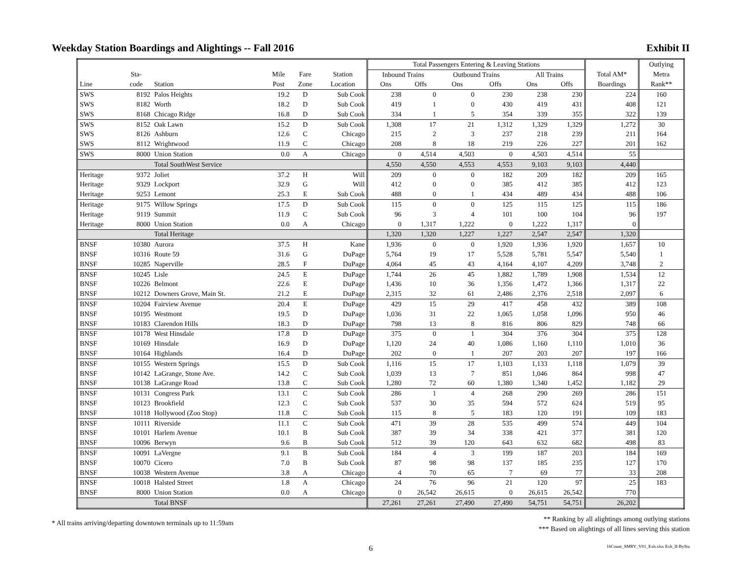Weekday Station Boardings and Alightings -- Fall 2016 Exhibit II
| | | | | | | Total Passengers Entering & Leaving Stations | | | | | | | Outlying |
| --- | --- | --- | --- | --- | --- | --- | --- | --- | --- | --- | --- | --- | --- |
| | Sta- | | Mile | Fare | Station | Inbound Trains | | Outbound Trains | | All Trains | | Total AM* | Metra |
| Line | code | Station | Post | Zone | Location | Ons | Offs | Ons | Offs | Ons | Offs | Boardings | Rank** |
| SWS | 8192 | Palos Heights | 19.2 | D | Sub Cook | 238 | 0 | 0 | 230 | 238 | 230 | 224 | 160 |
| SWS | 8182 | Worth | 18.2 | D | Sub Cook | 419 | 1 | 0 | 430 | 419 | 431 | 408 | 121 |
| SWS | 8168 | Chicago Ridge | 16.8 | D | Sub Cook | 334 | 1 | 5 | 354 | 339 | 355 | 322 | 139 |
| SWS | 8152 | Oak Lawn | 15.2 | D | Sub Cook | 1,308 | 17 | 21 | 1,312 | 1,329 | 1,329 | 1,272 | 30 |
| SWS | 8126 | Ashburn | 12.6 | C | Chicago | 215 | 2 | 3 | 237 | 218 | 239 | 211 | 164 |
| SWS | 8112 | Wrightwood | 11.9 | C | Chicago | 208 | 8 | 18 | 219 | 226 | 227 | 201 | 162 |
| SWS | 8000 | Union Station | 0.0 | A | Chicago | 0 | 4,514 | 4,503 | 0 | 4,503 | 4,514 | 55 | |
| | | Total SouthWest Service | | | | 4,550 | 4,550 | 4,553 | 4,553 | 9,103 | 9,103 | 4,440 | |
| Heritage | 9372 | Joliet | 37.2 | H | Will | 209 | 0 | 0 | 182 | 209 | 182 | 209 | 165 |
| Heritage | 9329 | Lockport | 32.9 | G | Will | 412 | 0 | 0 | 385 | 412 | 385 | 412 | 123 |
| Heritage | 9253 | Lemont | 25.3 | E | Sub Cook | 488 | 0 | 1 | 434 | 489 | 434 | 488 | 106 |
| Heritage | 9175 | Willow Springs | 17.5 | D | Sub Cook | 115 | 0 | 0 | 125 | 115 | 125 | 115 | 186 |
| Heritage | 9119 | Summit | 11.9 | C | Sub Cook | 96 | 3 | 4 | 101 | 100 | 104 | 96 | 197 |
| Heritage | 8000 | Union Station | 0.0 | A | Chicago | 0 | 1,317 | 1,222 | 0 | 1,222 | 1,317 | 0 | |
| | | Total Heritage | | | | 1,320 | 1,320 | 1,227 | 1,227 | 2,547 | 2,547 | 1,320 | |
| BNSF | 10380 | Aurora | 37.5 | H | Kane | 1,936 | 0 | 0 | 1,920 | 1,936 | 1,920 | 1,657 | 10 |
| BNSF | 10316 | Route 59 | 31.6 | G | DuPage | 5,764 | 19 | 17 | 5,528 | 5,781 | 5,547 | 5,540 | 1 |
| BNSF | 10285 | Naperville | 28.5 | F | DuPage | 4,064 | 45 | 43 | 4,164 | 4,107 | 4,209 | 3,748 | 2 |
| BNSF | 10245 | Lisle | 24.5 | E | DuPage | 1,744 | 26 | 45 | 1,882 | 1,789 | 1,908 | 1,534 | 12 |
| BNSF | 10226 | Belmont | 22.6 | E | DuPage | 1,436 | 10 | 36 | 1,356 | 1,472 | 1,366 | 1,317 | 22 |
| BNSF | 10212 | Downers Grove, Main St. | 21.2 | E | DuPage | 2,315 | 32 | 61 | 2,486 | 2,376 | 2,518 | 2,097 | 6 |
| BNSF | 10204 | Fairview Avenue | 20.4 | E | DuPage | 429 | 15 | 29 | 417 | 458 | 432 | 389 | 108 |
| BNSF | 10195 | Westmont | 19.5 | D | DuPage | 1,036 | 31 | 22 | 1,065 | 1,058 | 1,096 | 950 | 46 |
| BNSF | 10183 | Clarendon Hills | 18.3 | D | DuPage | 798 | 13 | 8 | 816 | 806 | 829 | 748 | 66 |
| BNSF | 10178 | West Hinsdale | 17.8 | D | DuPage | 375 | 0 | 1 | 304 | 376 | 304 | 375 | 128 |
| BNSF | 10169 | Hinsdale | 16.9 | D | DuPage | 1,120 | 24 | 40 | 1,086 | 1,160 | 1,110 | 1,010 | 36 |
| BNSF | 10164 | Highlands | 16.4 | D | DuPage | 202 | 0 | 1 | 207 | 203 | 207 | 197 | 166 |
| BNSF | 10155 | Western Springs | 15.5 | D | Sub Cook | 1,116 | 15 | 17 | 1,103 | 1,133 | 1,118 | 1,079 | 39 |
| BNSF | 10142 | LaGrange, Stone Ave. | 14.2 | C | Sub Cook | 1,039 | 13 | 7 | 851 | 1,046 | 864 | 998 | 47 |
| BNSF | 10138 | LaGrange Road | 13.8 | C | Sub Cook | 1,280 | 72 | 60 | 1,380 | 1,340 | 1,452 | 1,182 | 29 |
| BNSF | 10131 | Congress Park | 13.1 | C | Sub Cook | 286 | 1 | 4 | 268 | 290 | 269 | 286 | 151 |
| BNSF | 10123 | Brookfield | 12.3 | C | Sub Cook | 537 | 30 | 35 | 594 | 572 | 624 | 519 | 95 |
| BNSF | 10118 | Hollywood (Zoo Stop) | 11.8 | C | Sub Cook | 115 | 8 | 5 | 183 | 120 | 191 | 109 | 183 |
| BNSF | 10111 | Riverside | 11.1 | C | Sub Cook | 471 | 39 | 28 | 535 | 499 | 574 | 449 | 104 |
| BNSF | 10101 | Harlem Avenue | 10.1 | B | Sub Cook | 387 | 39 | 34 | 338 | 421 | 377 | 381 | 120 |
| BNSF | 10096 | Berwyn | 9.6 | B | Sub Cook | 512 | 39 | 120 | 643 | 632 | 682 | 498 | 83 |
| BNSF | 10091 | LaVergne | 9.1 | B | Sub Cook | 184 | 4 | 3 | 199 | 187 | 203 | 184 | 169 |
| BNSF | 10070 | Cicero | 7.0 | B | Sub Cook | 87 | 98 | 98 | 137 | 185 | 235 | 127 | 170 |
| BNSF | 10038 | Western Avenue | 3.8 | A | Chicago | 4 | 70 | 65 | 7 | 69 | 77 | 33 | 208 |
| BNSF | 10018 | Halsted Street | 1.8 | A | Chicago | 24 | 76 | 96 | 21 | 120 | 97 | 25 | 183 |
| BNSF | 8000 | Union Station | 0.0 | A | Chicago | 0 | 26,542 | 26,615 | 0 | 26,615 | 26,542 | 770 | |
| | | Total BNSF | | | | 27,261 | 27,261 | 27,490 | 27,490 | 54,751 | 54,751 | 26,202 | |
* All trains arriving/departing downtown terminals up to 11:59am ** Ranking by all alightings among outlying stations
*** Based on alightings of all lines serving this station
6 16Count_SMRY_V01_Exh.xlsx Exh_II-BySta